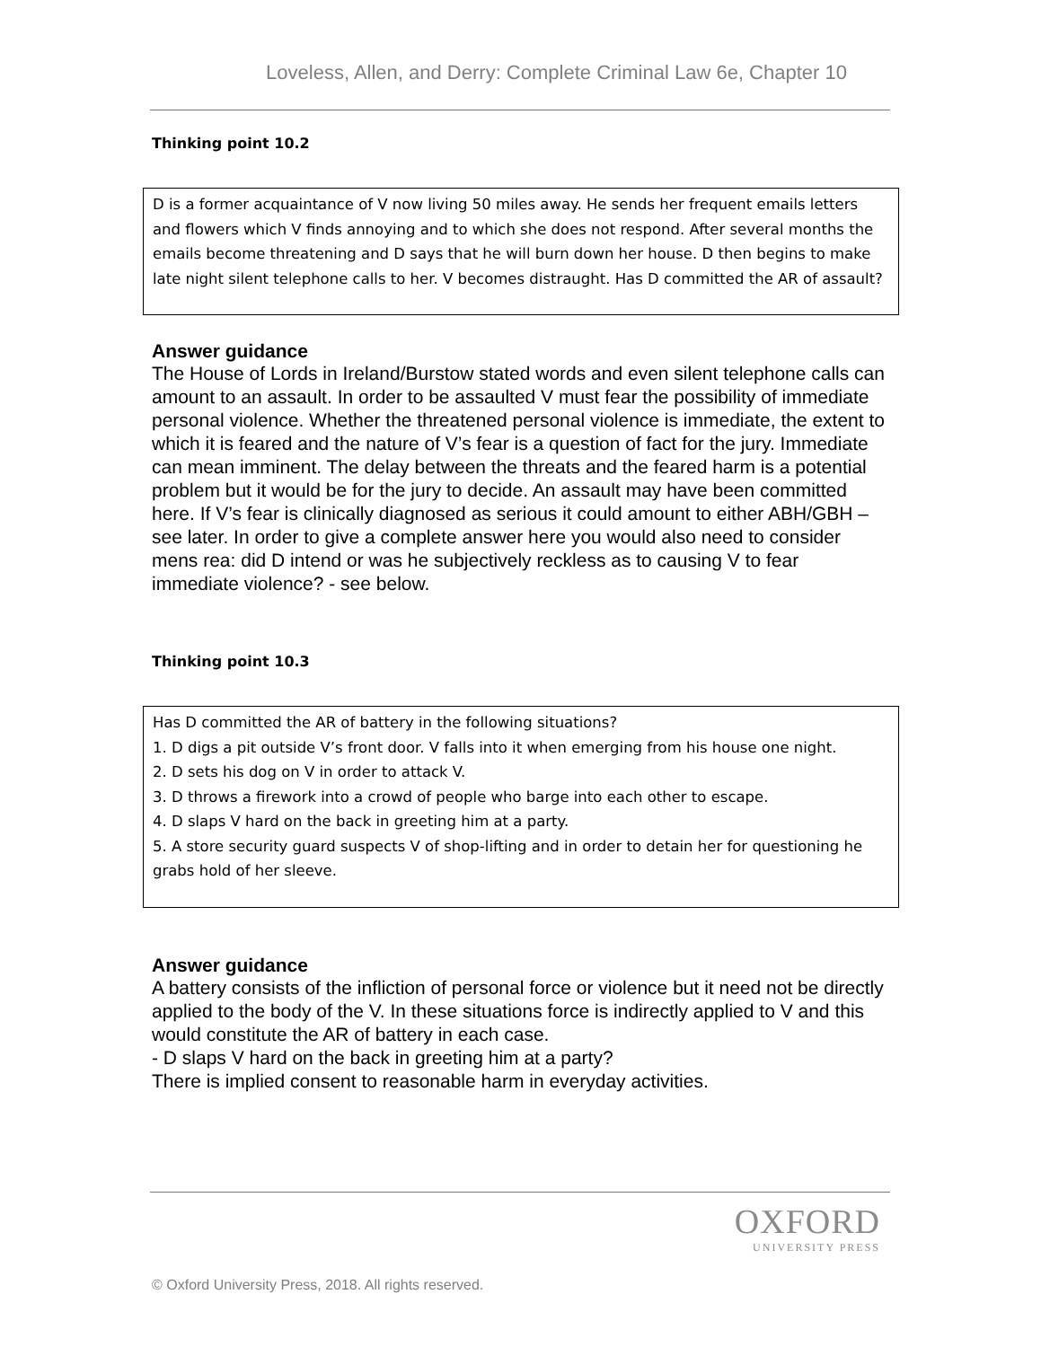Loveless, Allen, and Derry: Complete Criminal Law 6e, Chapter 10
Thinking point 10.2
D is a former acquaintance of V now living 50 miles away. He sends her frequent emails letters and flowers which V finds annoying and to which she does not respond. After several months the emails become threatening and D says that he will burn down her house. D then begins to make late night silent telephone calls to her. V becomes distraught. Has D committed the AR of assault?
Answer guidance
The House of Lords in Ireland/Burstow stated words and even silent telephone calls can amount to an assault. In order to be assaulted V must fear the possibility of immediate personal violence. Whether the threatened personal violence is immediate, the extent to which it is feared and the nature of V’s fear is a question of fact for the jury. Immediate can mean imminent. The delay between the threats and the feared harm is a potential problem but it would be for the jury to decide. An assault may have been committed here. If V’s fear is clinically diagnosed as serious it could amount to either ABH/GBH – see later. In order to give a complete answer here you would also need to consider mens rea: did D intend or was he subjectively reckless as to causing V to fear immediate violence? - see below.
Thinking point 10.3
Has D committed the AR of battery in the following situations?
1. D digs a pit outside V’s front door. V falls into it when emerging from his house one night.
2. D sets his dog on V in order to attack V.
3. D throws a firework into a crowd of people who barge into each other to escape.
4. D slaps V hard on the back in greeting him at a party.
5. A store security guard suspects V of shop-lifting and in order to detain her for questioning he grabs hold of her sleeve.
Answer guidance
A battery consists of the infliction of personal force or violence but it need not be directly applied to the body of the V. In these situations force is indirectly applied to V and this would constitute the AR of battery in each case.
- D slaps V hard on the back in greeting him at a party?
There is implied consent to reasonable harm in everyday activities.
OXFORD
UNIVERSITY PRESS
© Oxford University Press, 2018. All rights reserved.